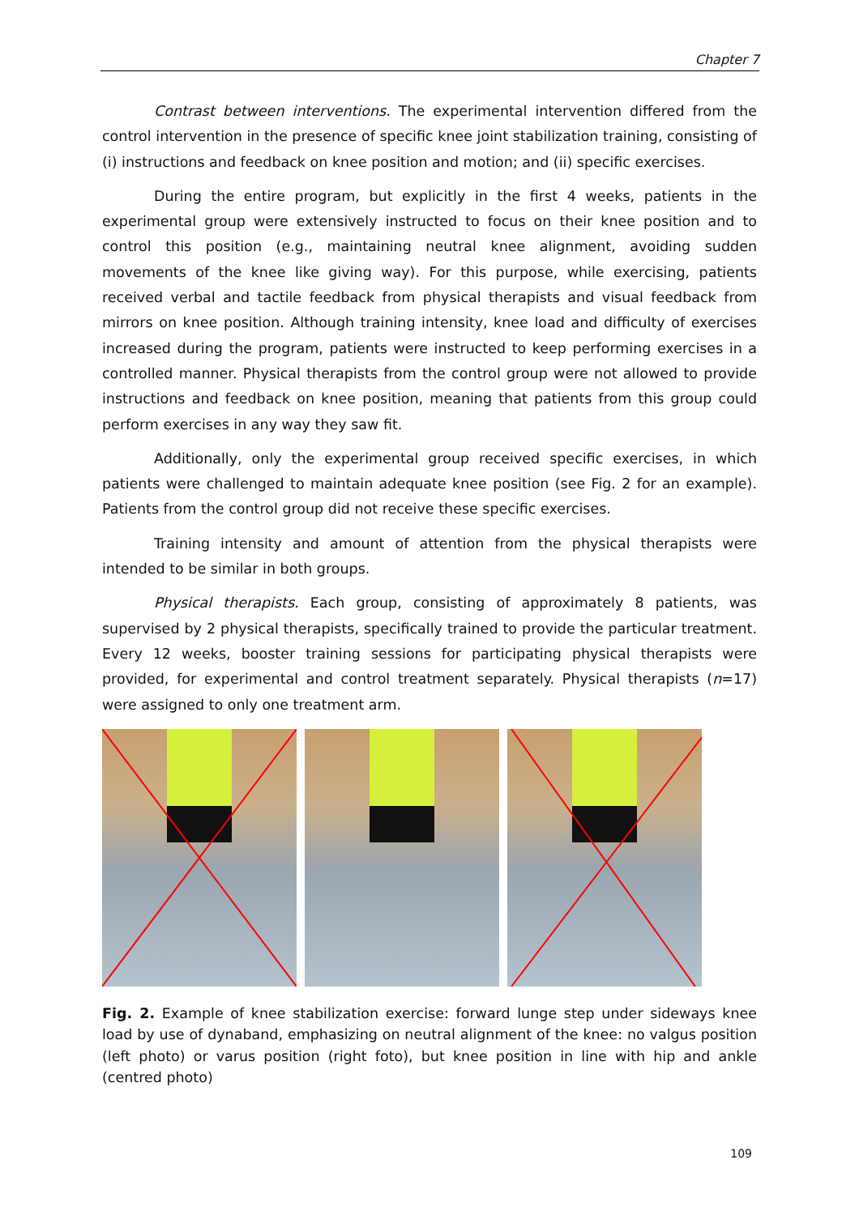Chapter 7
Contrast between interventions. The experimental intervention differed from the control intervention in the presence of specific knee joint stabilization training, consisting of (i) instructions and feedback on knee position and motion; and (ii) specific exercises.
During the entire program, but explicitly in the first 4 weeks, patients in the experimental group were extensively instructed to focus on their knee position and to control this position (e.g., maintaining neutral knee alignment, avoiding sudden movements of the knee like giving way). For this purpose, while exercising, patients received verbal and tactile feedback from physical therapists and visual feedback from mirrors on knee position. Although training intensity, knee load and difficulty of exercises increased during the program, patients were instructed to keep performing exercises in a controlled manner. Physical therapists from the control group were not allowed to provide instructions and feedback on knee position, meaning that patients from this group could perform exercises in any way they saw fit.
Additionally, only the experimental group received specific exercises, in which patients were challenged to maintain adequate knee position (see Fig. 2 for an example). Patients from the control group did not receive these specific exercises.
Training intensity and amount of attention from the physical therapists were intended to be similar in both groups.
Physical therapists. Each group, consisting of approximately 8 patients, was supervised by 2 physical therapists, specifically trained to provide the particular treatment. Every 12 weeks, booster training sessions for participating physical therapists were provided, for experimental and control treatment separately. Physical therapists (n=17) were assigned to only one treatment arm.
Fig. 2. Example of knee stabilization exercise: forward lunge step under sideways knee load by use of dynaband, emphasizing on neutral alignment of the knee: no valgus position (left photo) or varus position (right foto), but knee position in line with hip and ankle (centred photo)
109